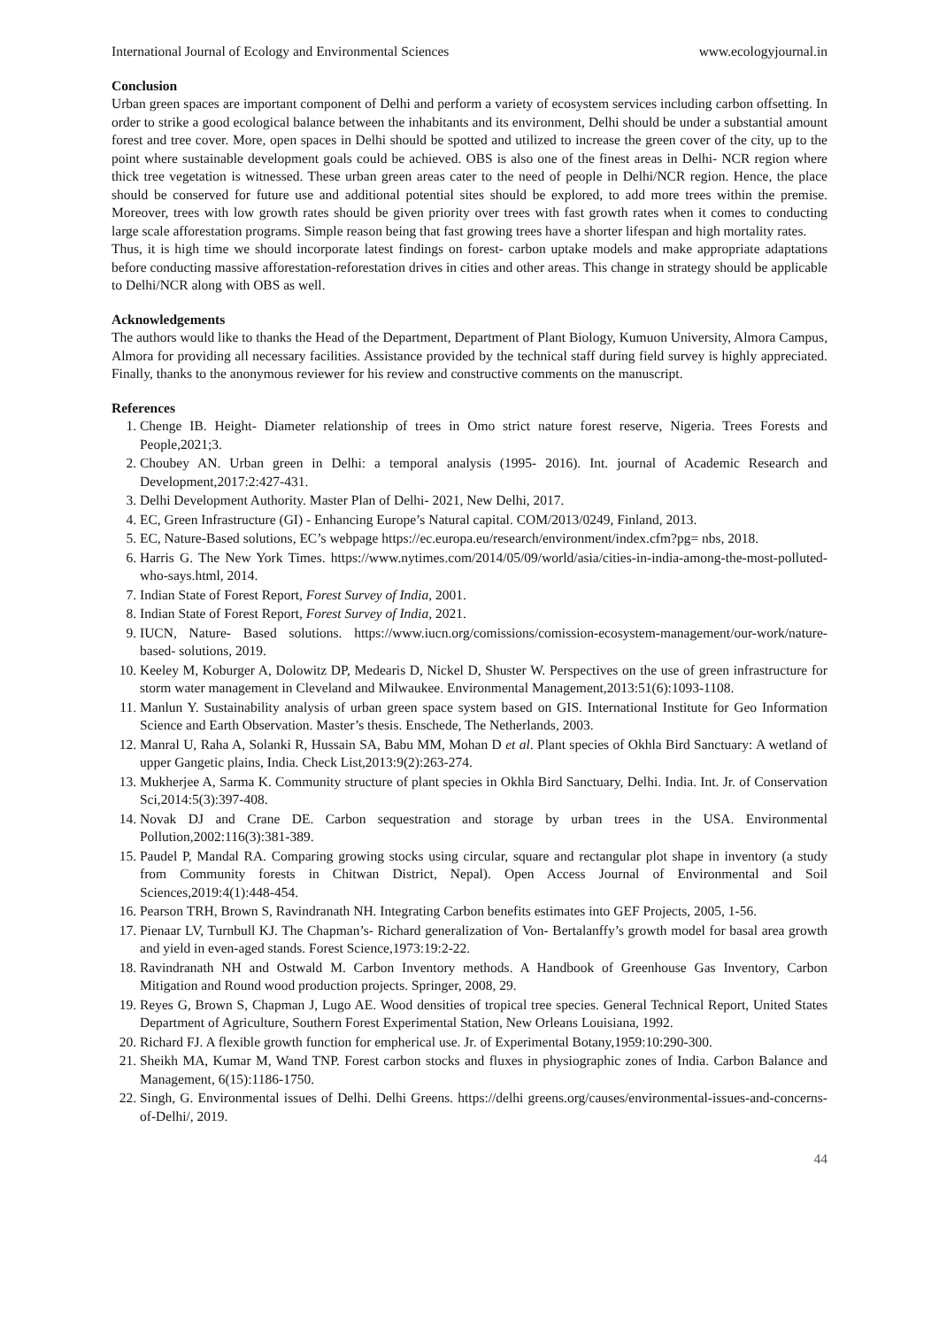International Journal of Ecology and Environmental Sciences www.ecologyjournal.in
Conclusion
Urban green spaces are important component of Delhi and perform a variety of ecosystem services including carbon offsetting. In order to strike a good ecological balance between the inhabitants and its environment, Delhi should be under a substantial amount forest and tree cover. More, open spaces in Delhi should be spotted and utilized to increase the green cover of the city, up to the point where sustainable development goals could be achieved. OBS is also one of the finest areas in Delhi- NCR region where thick tree vegetation is witnessed. These urban green areas cater to the need of people in Delhi/NCR region. Hence, the place should be conserved for future use and additional potential sites should be explored, to add more trees within the premise. Moreover, trees with low growth rates should be given priority over trees with fast growth rates when it comes to conducting large scale afforestation programs. Simple reason being that fast growing trees have a shorter lifespan and high mortality rates.
Thus, it is high time we should incorporate latest findings on forest- carbon uptake models and make appropriate adaptations before conducting massive afforestation-reforestation drives in cities and other areas. This change in strategy should be applicable to Delhi/NCR along with OBS as well.
Acknowledgements
The authors would like to thanks the Head of the Department, Department of Plant Biology, Kumuon University, Almora Campus, Almora for providing all necessary facilities. Assistance provided by the technical staff during field survey is highly appreciated. Finally, thanks to the anonymous reviewer for his review and constructive comments on the manuscript.
References
1. Chenge IB. Height- Diameter relationship of trees in Omo strict nature forest reserve, Nigeria. Trees Forests and People,2021;3.
2. Choubey AN. Urban green in Delhi: a temporal analysis (1995- 2016). Int. journal of Academic Research and Development,2017:2:427-431.
3. Delhi Development Authority. Master Plan of Delhi- 2021, New Delhi, 2017.
4. EC, Green Infrastructure (GI) - Enhancing Europe’s Natural capital. COM/2013/0249, Finland, 2013.
5. EC, Nature-Based solutions, EC’s webpage https://ec.europa.eu/research/environment/index.cfm?pg= nbs, 2018.
6. Harris G. The New York Times. https://www.nytimes.com/2014/05/09/world/asia/cities-in-india-among-the-most-polluted-who-says.html, 2014.
7. Indian State of Forest Report, Forest Survey of India, 2001.
8. Indian State of Forest Report, Forest Survey of India, 2021.
9. IUCN, Nature- Based solutions. https://www.iucn.org/comissions/comission-ecosystem-management/our-work/nature-based- solutions, 2019.
10. Keeley M, Koburger A, Dolowitz DP, Medearis D, Nickel D, Shuster W. Perspectives on the use of green infrastructure for storm water management in Cleveland and Milwaukee. Environmental Management,2013:51(6):1093-1108.
11. Manlun Y. Sustainability analysis of urban green space system based on GIS. International Institute for Geo Information Science and Earth Observation. Master’s thesis. Enschede, The Netherlands, 2003.
12. Manral U, Raha A, Solanki R, Hussain SA, Babu MM, Mohan D et al. Plant species of Okhla Bird Sanctuary: A wetland of upper Gangetic plains, India. Check List,2013:9(2):263-274.
13. Mukherjee A, Sarma K. Community structure of plant species in Okhla Bird Sanctuary, Delhi. India. Int. Jr. of Conservation Sci,2014:5(3):397-408.
14. Novak DJ and Crane DE. Carbon sequestration and storage by urban trees in the USA. Environmental Pollution,2002:116(3):381-389.
15. Paudel P, Mandal RA. Comparing growing stocks using circular, square and rectangular plot shape in inventory (a study from Community forests in Chitwan District, Nepal). Open Access Journal of Environmental and Soil Sciences,2019:4(1):448-454.
16. Pearson TRH, Brown S, Ravindranath NH. Integrating Carbon benefits estimates into GEF Projects, 2005, 1-56.
17. Pienaar LV, Turnbull KJ. The Chapman’s- Richard generalization of Von- Bertalanffy’s growth model for basal area growth and yield in even-aged stands. Forest Science,1973:19:2-22.
18. Ravindranath NH and Ostwald M. Carbon Inventory methods. A Handbook of Greenhouse Gas Inventory, Carbon Mitigation and Round wood production projects. Springer, 2008, 29.
19. Reyes G, Brown S, Chapman J, Lugo AE. Wood densities of tropical tree species. General Technical Report, United States Department of Agriculture, Southern Forest Experimental Station, New Orleans Louisiana, 1992.
20. Richard FJ. A flexible growth function for empherical use. Jr. of Experimental Botany,1959:10:290-300.
21. Sheikh MA, Kumar M, Wand TNP. Forest carbon stocks and fluxes in physiographic zones of India. Carbon Balance and Management, 6(15):1186-1750.
22. Singh, G. Environmental issues of Delhi. Delhi Greens. https://delhi greens.org/causes/environmental-issues-and-concerns-of-Delhi/, 2019.
44